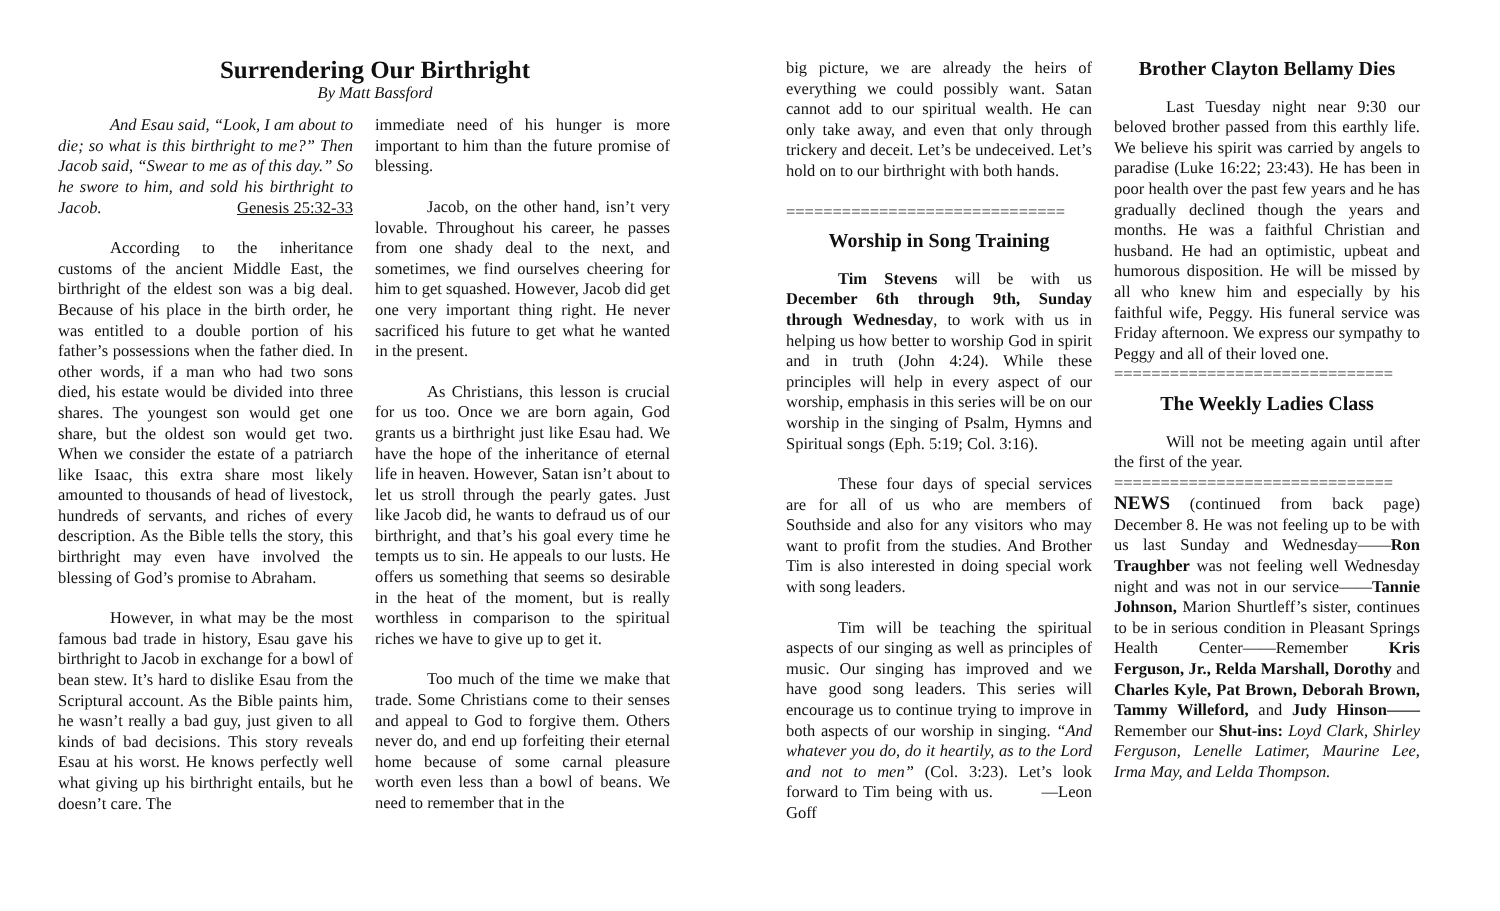Surrendering Our Birthright
By Matt Bassford
And Esau said, “Look, I am about to die; so what is this birthright to me?” Then Jacob said, “Swear to me as of this day.” So he swore to him, and sold his birthright to Jacob. Genesis 25:32-33
According to the inheritance customs of the ancient Middle East, the birthright of the eldest son was a big deal. Because of his place in the birth order, he was entitled to a double portion of his father’s possessions when the father died. In other words, if a man who had two sons died, his estate would be divided into three shares. The youngest son would get one share, but the oldest son would get two. When we consider the estate of a patriarch like Isaac, this extra share most likely amounted to thousands of head of livestock, hundreds of servants, and riches of every description. As the Bible tells the story, this birthright may even have involved the blessing of God’s promise to Abraham.
However, in what may be the most famous bad trade in history, Esau gave his birthright to Jacob in exchange for a bowl of bean stew. It’s hard to dislike Esau from the Scriptural account. As the Bible paints him, he wasn’t really a bad guy, just given to all kinds of bad decisions. This story reveals Esau at his worst. He knows perfectly well what giving up his birthright entails, but he doesn’t care. The
immediate need of his hunger is more important to him than the future promise of blessing.
Jacob, on the other hand, isn’t very lovable. Throughout his career, he passes from one shady deal to the next, and sometimes, we find ourselves cheering for him to get squashed. However, Jacob did get one very important thing right. He never sacrificed his future to get what he wanted in the present.
As Christians, this lesson is crucial for us too. Once we are born again, God grants us a birthright just like Esau had. We have the hope of the inheritance of eternal life in heaven. However, Satan isn’t about to let us stroll through the pearly gates. Just like Jacob did, he wants to defraud us of our birthright, and that’s his goal every time he tempts us to sin. He appeals to our lusts. He offers us something that seems so desirable in the heat of the moment, but is really worthless in comparison to the spiritual riches we have to give up to get it.
Too much of the time we make that trade. Some Christians come to their senses and appeal to God to forgive them. Others never do, and end up forfeiting their eternal home because of some carnal pleasure worth even less than a bowl of beans. We need to remember that in the
big picture, we are already the heirs of everything we could possibly want. Satan cannot add to our spiritual wealth. He can only take away, and even that only through trickery and deceit. Let’s be undeceived. Let’s hold on to our birthright with both hands.
==============================
Worship in Song Training
Tim Stevens will be with us December 6th through 9th, Sunday through Wednesday, to work with us in helping us how better to worship God in spirit and in truth (John 4:24). While these principles will help in every aspect of our worship, emphasis in this series will be on our worship in the singing of Psalm, Hymns and Spiritual songs (Eph. 5:19; Col. 3:16).
These four days of special services are for all of us who are members of Southside and also for any visitors who may want to profit from the studies. And Brother Tim is also interested in doing special work with song leaders.
Tim will be teaching the spiritual aspects of our singing as well as principles of music. Our singing has improved and we have good song leaders. This series will encourage us to continue trying to improve in both aspects of our worship in singing. “And whatever you do, do it heartily, as to the Lord and not to men” (Col. 3:23). Let’s look forward to Tim being with us. —Leon Goff
Brother Clayton Bellamy Dies
Last Tuesday night near 9:30 our beloved brother passed from this earthly life. We believe his spirit was carried by angels to paradise (Luke 16:22; 23:43). He has been in poor health over the past few years and he has gradually declined though the years and months. He was a faithful Christian and husband. He had an optimistic, upbeat and humorous disposition. He will be missed by all who knew him and especially by his faithful wife, Peggy. His funeral service was Friday afternoon. We express our sympathy to Peggy and all of their loved one.
==============================
The Weekly Ladies Class
Will not be meeting again until after the first of the year.
==============================
NEWS (continued from back page) December 8. He was not feeling up to be with us last Sunday and Wednesday——Ron Traughber was not feeling well Wednesday night and was not in our service——Tannie Johnson, Marion Shurtleff’s sister, continues to be in serious condition in Pleasant Springs Health Center——Remember Kris Ferguson, Jr., Relda Marshall, Dorothy and Charles Kyle, Pat Brown, Deborah Brown, Tammy Willeford, and Judy Hinson——Remember our Shut-ins: Loyd Clark, Shirley Ferguson, Lenelle Latimer, Maurine Lee, Irma May, and Lelda Thompson.